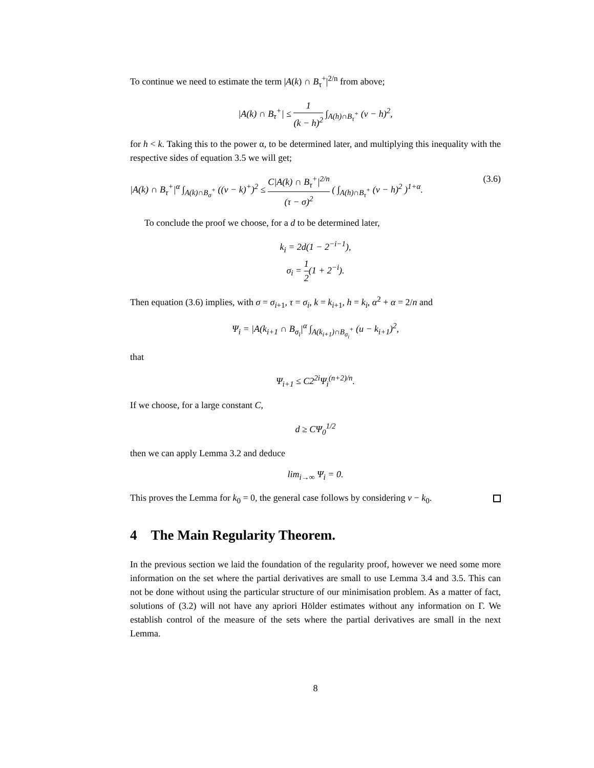To continue we need to estimate the term |A(k) ∩ B<sub>τ</sub><sup>+</sup>|<sup>2/n</sup> from above;
|A(k) ∩ B<sub>τ</sub><sup>+</sup>| ≤ 1 (k − h)<sup>2</sup> ∫<sub>A(h)∩B<sub>τ</sub><sup>+</sup></sub> (v − h)<sup>2</sup>,
for h < k. Taking this to the power α, to be determined later, and multiplying this inequality with the respective sides of equation 3.5 we will get;
|A(k) ∩ B<sub>τ</sub><sup>+</sup>|<sup>α</sup> ∫<sub>A(k)∩B<sub>σ</sub><sup>+</sup></sub> ((v − k)<sup>+</sup>)<sup>2</sup> ≤ C|A(k) ∩ B<sub>τ</sub><sup>+</sup>|<sup>2/n</sup> (τ − σ)<sup>2</sup> ( ∫<sub>A(h)∩B<sub>τ</sub><sup>+</sup></sub> (v − h)<sup>2</sup> )<sup>1+α</sup>. (3.6)
To conclude the proof we choose, for a d to be determined later,
k<sub>i</sub> = 2d(1 − 2<sup>−i−1</sup>),
σ<sub>i</sub> = 1 2(1 + 2<sup>−i</sup>).
Then equation (3.6) implies, with σ = σ<sub>i+1</sub>, τ = σ<sub>i</sub>, k = k<sub>i+1</sub>, h = k<sub>i</sub>, α<sup>2</sup> + α = 2/n and
Ψ<sub>i</sub> = |A(k<sub>i+1</sub> ∩ B<sub>σ<sub>i</sub></sub>|<sup>α</sup> ∫<sub>A(k<sub>i+1</sub>)∩B<sub>σ<sub>i</sub></sub><sup>+</sup></sub> (u − k<sub>i+1</sub>)<sup>2</sup>,
that
Ψ<sub>i+1</sub> ≤ C2<sup>2i</sup>Ψ<sub>i</sub><sup>(n+2)/n</sup>.
If we choose, for a large constant C,
d ≥ CΨ<sub>0</sub><sup>1/2</sup>
then we can apply Lemma 3.2 and deduce
lim<sub>i→∞</sub> Ψ<sub>i</sub> = 0.
This proves the Lemma for k<sub>0</sub> = 0, the general case follows by considering v − k<sub>0</sub>.
4 The Main Regularity Theorem.
In the previous section we laid the foundation of the regularity proof, however we need some more information on the set where the partial derivatives are small to use Lemma 3.4 and 3.5. This can not be done without using the particular structure of our minimisation problem. As a matter of fact, solutions of (3.2) will not have any apriori Hölder estimates without any information on Γ. We establish control of the measure of the sets where the partial derivatives are small in the next Lemma.
8